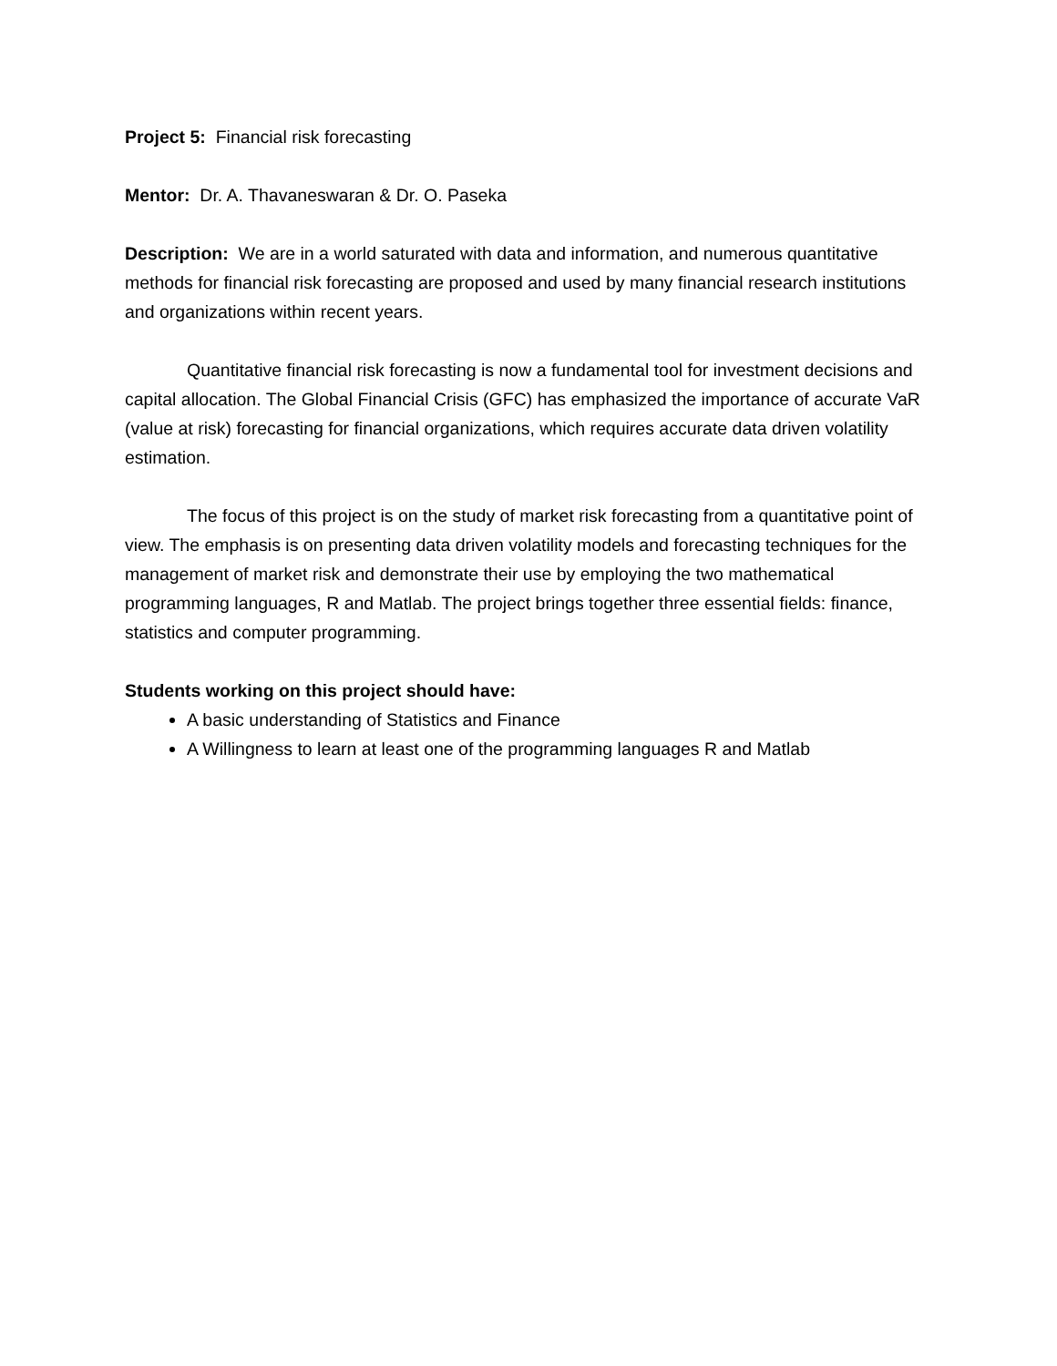Project 5: Financial risk forecasting
Mentor: Dr. A. Thavaneswaran & Dr. O. Paseka
Description: We are in a world saturated with data and information, and numerous quantitative methods for financial risk forecasting are proposed and used by many financial research institutions and organizations within recent years.
Quantitative financial risk forecasting is now a fundamental tool for investment decisions and capital allocation. The Global Financial Crisis (GFC) has emphasized the importance of accurate VaR (value at risk) forecasting for financial organizations, which requires accurate data driven volatility estimation.
The focus of this project is on the study of market risk forecasting from a quantitative point of view. The emphasis is on presenting data driven volatility models and forecasting techniques for the management of market risk and demonstrate their use by employing the two mathematical programming languages, R and Matlab. The project brings together three essential fields: finance, statistics and computer programming.
Students working on this project should have:
A basic understanding of Statistics and Finance
A Willingness to learn at least one of the programming languages R and Matlab